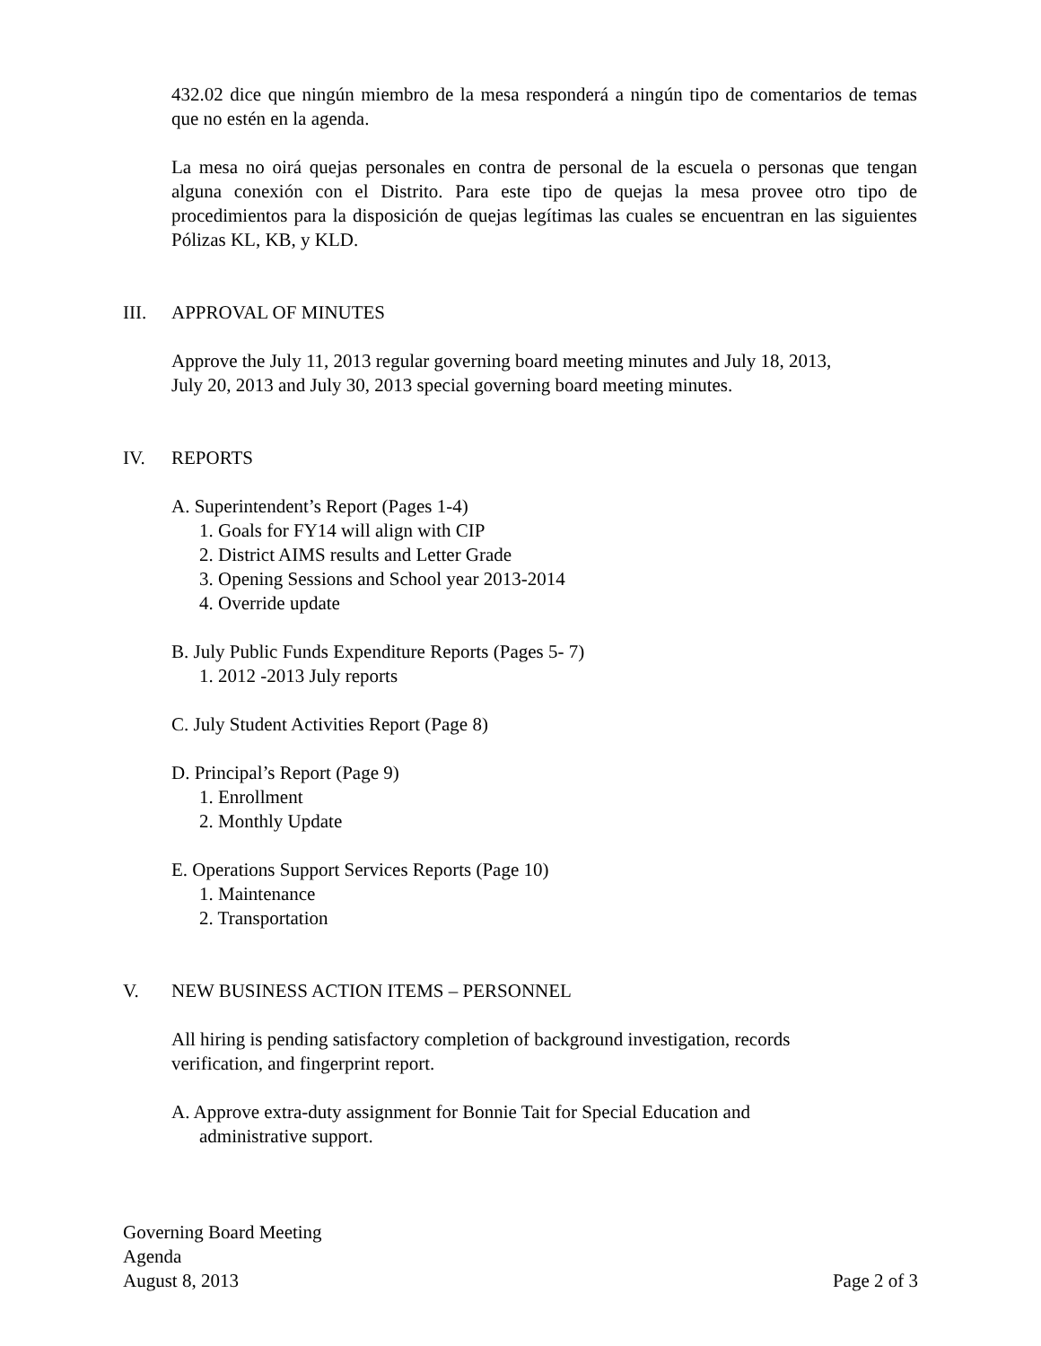432.02 dice que ningún miembro de la mesa responderá a ningún tipo de comentarios de temas que no estén en la agenda.
La mesa no oirá quejas personales en contra de personal de la escuela o personas que tengan alguna conexión con el Distrito. Para este tipo de quejas la mesa provee otro tipo de procedimientos para la disposición de quejas legítimas las cuales se encuentran en las siguientes Pólizas KL, KB, y KLD.
III. APPROVAL OF MINUTES
Approve the July 11, 2013 regular governing board meeting minutes and July 18, 2013,
July 20, 2013 and July 30, 2013 special governing board meeting minutes.
IV. REPORTS
A. Superintendent’s Report (Pages 1-4)
1. Goals for FY14 will align with CIP
2. District AIMS results and Letter Grade
3. Opening Sessions and School year 2013-2014
4. Override update
B. July Public Funds Expenditure Reports (Pages 5- 7)
1. 2012 -2013 July reports
C. July Student Activities Report (Page 8)
D. Principal’s Report (Page 9)
1. Enrollment
2. Monthly Update
E. Operations Support Services Reports (Page 10)
1. Maintenance
2. Transportation
V. NEW BUSINESS ACTION ITEMS – PERSONNEL
All hiring is pending satisfactory completion of background investigation, records
verification, and fingerprint report.
A. Approve extra-duty assignment for Bonnie Tait for Special Education and
administrative support.
Governing Board Meeting
Agenda
August 8, 2013 Page 2 of 3